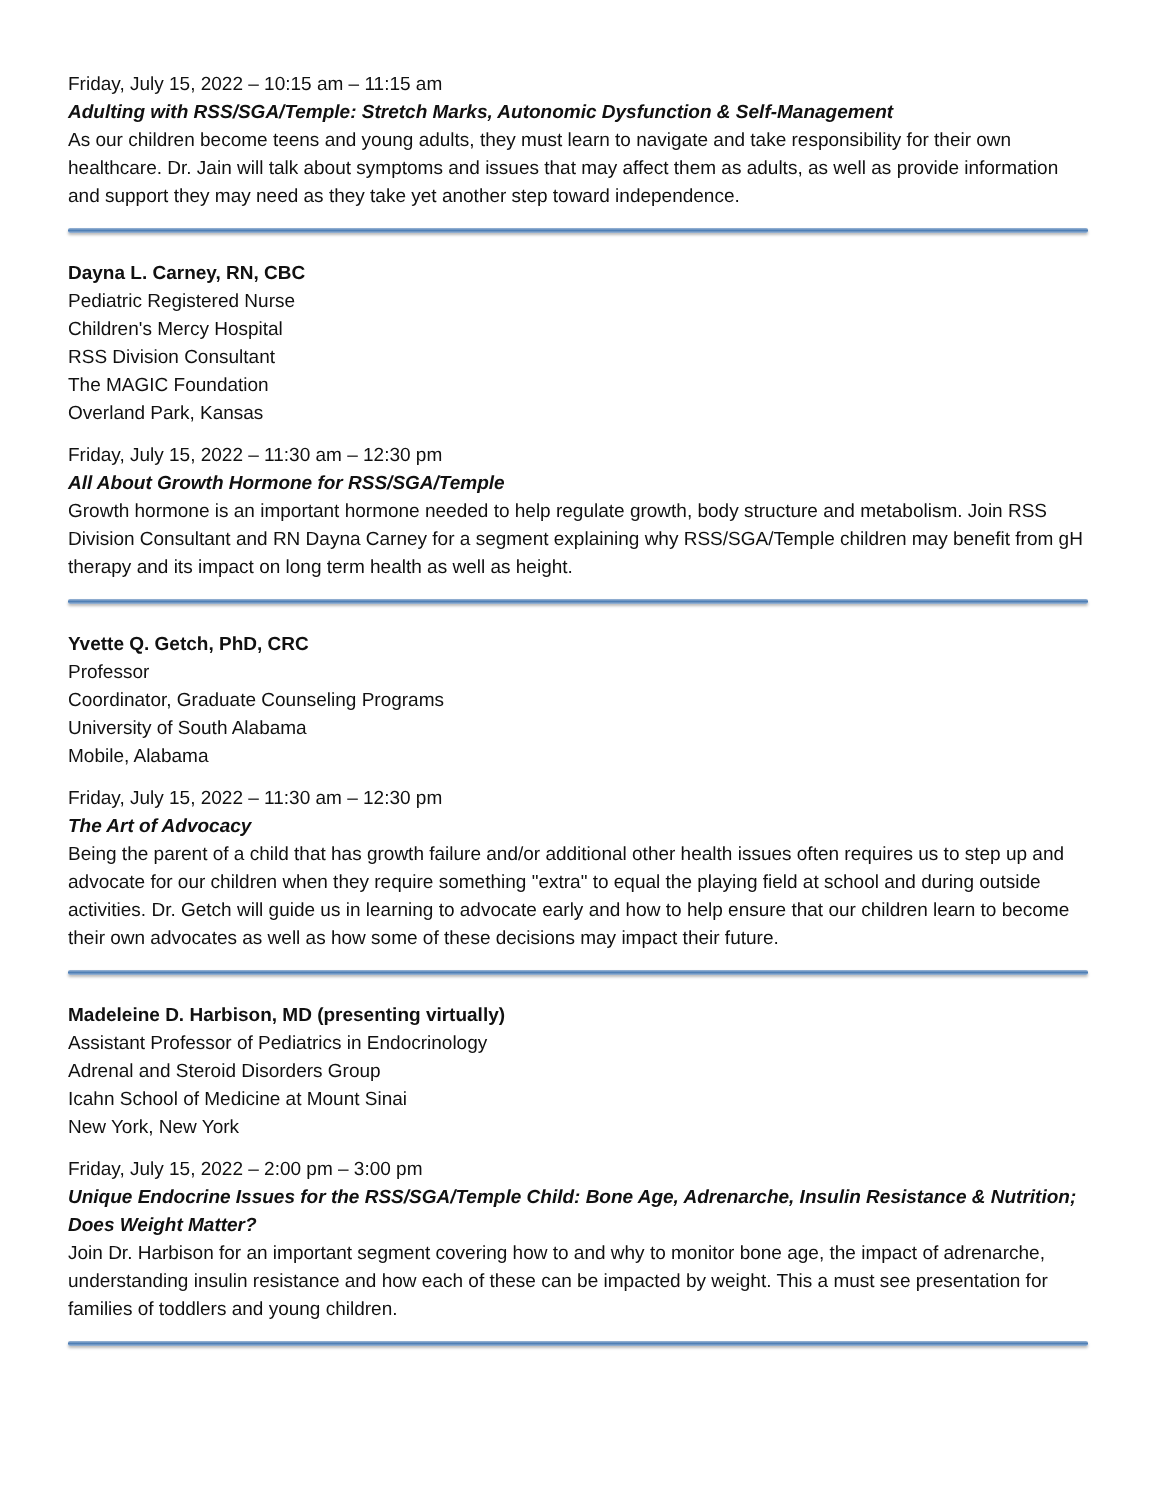Friday, July 15, 2022 – 10:15 am – 11:15 am
Adulting with RSS/SGA/Temple: Stretch Marks, Autonomic Dysfunction & Self-Management
As our children become teens and young adults, they must learn to navigate and take responsibility for their own healthcare. Dr. Jain will talk about symptoms and issues that may affect them as adults, as well as provide information and support they may need as they take yet another step toward independence.
Dayna L. Carney, RN, CBC
Pediatric Registered Nurse
Children's Mercy Hospital
RSS Division Consultant
The MAGIC Foundation
Overland Park, Kansas
Friday, July 15, 2022 – 11:30 am – 12:30 pm
All About Growth Hormone for RSS/SGA/Temple
Growth hormone is an important hormone needed to help regulate growth, body structure and metabolism. Join RSS Division Consultant and RN Dayna Carney for a segment explaining why RSS/SGA/Temple children may benefit from gH therapy and its impact on long term health as well as height.
Yvette Q. Getch, PhD, CRC
Professor
Coordinator, Graduate Counseling Programs
University of South Alabama
Mobile, Alabama
Friday, July 15, 2022 – 11:30 am – 12:30 pm
The Art of Advocacy
Being the parent of a child that has growth failure and/or additional other health issues often requires us to step up and advocate for our children when they require something "extra" to equal the playing field at school and during outside activities. Dr. Getch will guide us in learning to advocate early and how to help ensure that our children learn to become their own advocates as well as how some of these decisions may impact their future.
Madeleine D. Harbison, MD (presenting virtually)
Assistant Professor of Pediatrics in Endocrinology
Adrenal and Steroid Disorders Group
Icahn School of Medicine at Mount Sinai
New York, New York
Friday, July 15, 2022 – 2:00 pm – 3:00 pm
Unique Endocrine Issues for the RSS/SGA/Temple Child: Bone Age, Adrenarche, Insulin Resistance & Nutrition; Does Weight Matter?
Join Dr. Harbison for an important segment covering how to and why to monitor bone age, the impact of adrenarche, understanding insulin resistance and how each of these can be impacted by weight. This a must see presentation for families of toddlers and young children.